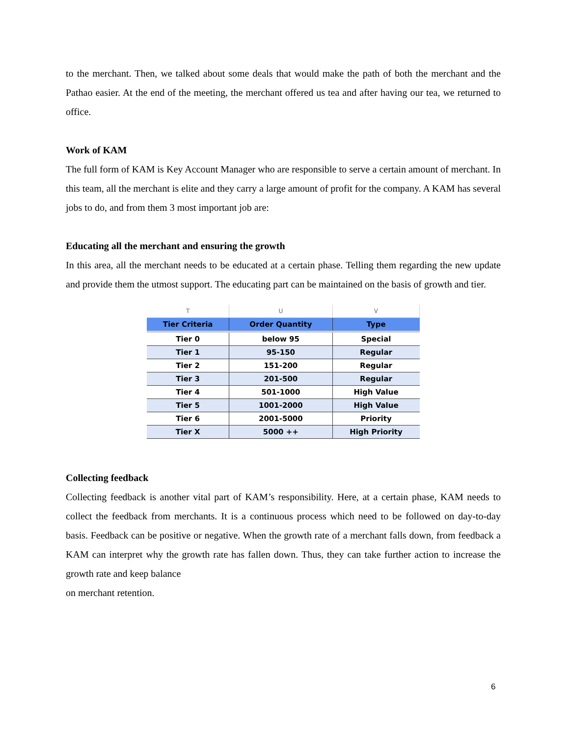to the merchant. Then, we talked about some deals that would make the path of both the merchant and the Pathao easier. At the end of the meeting, the merchant offered us tea and after having our tea, we returned to office.
Work of KAM
The full form of KAM is Key Account Manager who are responsible to serve a certain amount of merchant. In this team, all the merchant is elite and they carry a large amount of profit for the company. A KAM has several jobs to do, and from them 3 most important job are:
Educating all the merchant and ensuring the growth
In this area, all the merchant needs to be educated at a certain phase. Telling them regarding the new update and provide them the utmost support. The educating part can be maintained on the basis of growth and tier.
| T | U | V |
| --- | --- | --- |
| Tier Criteria | Order Quantity | Type |
| Tier 0 | below 95 | Special |
| Tier 1 | 95-150 | Regular |
| Tier 2 | 151-200 | Regular |
| Tier 3 | 201-500 | Regular |
| Tier 4 | 501-1000 | High Value |
| Tier 5 | 1001-2000 | High Value |
| Tier 6 | 2001-5000 | Priority |
| Tier X | 5000 ++ | High Priority |
Collecting feedback
Collecting feedback is another vital part of KAM’s responsibility. Here, at a certain phase, KAM needs to collect the feedback from merchants. It is a continuous process which need to be followed on day-to-day basis. Feedback can be positive or negative. When the growth rate of a merchant falls down, from feedback a KAM can interpret why the growth rate has fallen down. Thus, they can take further action to increase the growth rate and keep balance
on merchant retention.
6